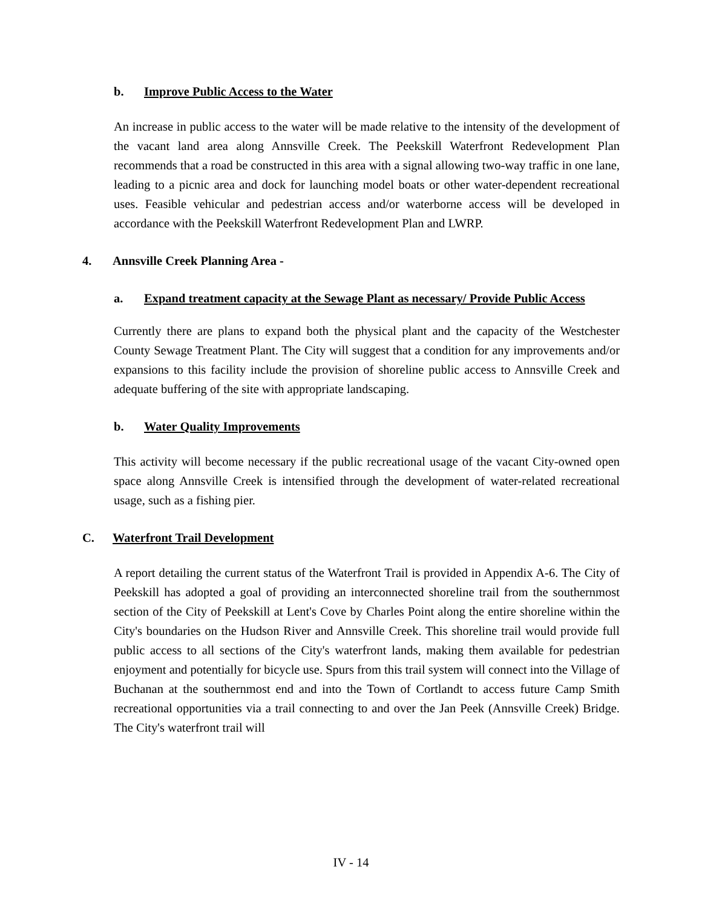b. Improve Public Access to the Water
An increase in public access to the water will be made relative to the intensity of the development of the vacant land area along Annsville Creek. The Peekskill Waterfront Redevelopment Plan recommends that a road be constructed in this area with a signal allowing two-way traffic in one lane, leading to a picnic area and dock for launching model boats or other water-dependent recreational uses. Feasible vehicular and pedestrian access and/or waterborne access will be developed in accordance with the Peekskill Waterfront Redevelopment Plan and LWRP.
4. Annsville Creek Planning Area -
a. Expand treatment capacity at the Sewage Plant as necessary/ Provide Public Access
Currently there are plans to expand both the physical plant and the capacity of the Westchester County Sewage Treatment Plant. The City will suggest that a condition for any improvements and/or expansions to this facility include the provision of shoreline public access to Annsville Creek and adequate buffering of the site with appropriate landscaping.
b. Water Quality Improvements
This activity will become necessary if the public recreational usage of the vacant City-owned open space along Annsville Creek is intensified through the development of water-related recreational usage, such as a fishing pier.
C. Waterfront Trail Development
A report detailing the current status of the Waterfront Trail is provided in Appendix A-6. The City of Peekskill has adopted a goal of providing an interconnected shoreline trail from the southernmost section of the City of Peekskill at Lent's Cove by Charles Point along the entire shoreline within the City's boundaries on the Hudson River and Annsville Creek. This shoreline trail would provide full public access to all sections of the City's waterfront lands, making them available for pedestrian enjoyment and potentially for bicycle use. Spurs from this trail system will connect into the Village of Buchanan at the southernmost end and into the Town of Cortlandt to access future Camp Smith recreational opportunities via a trail connecting to and over the Jan Peek (Annsville Creek) Bridge. The City's waterfront trail will
IV - 14